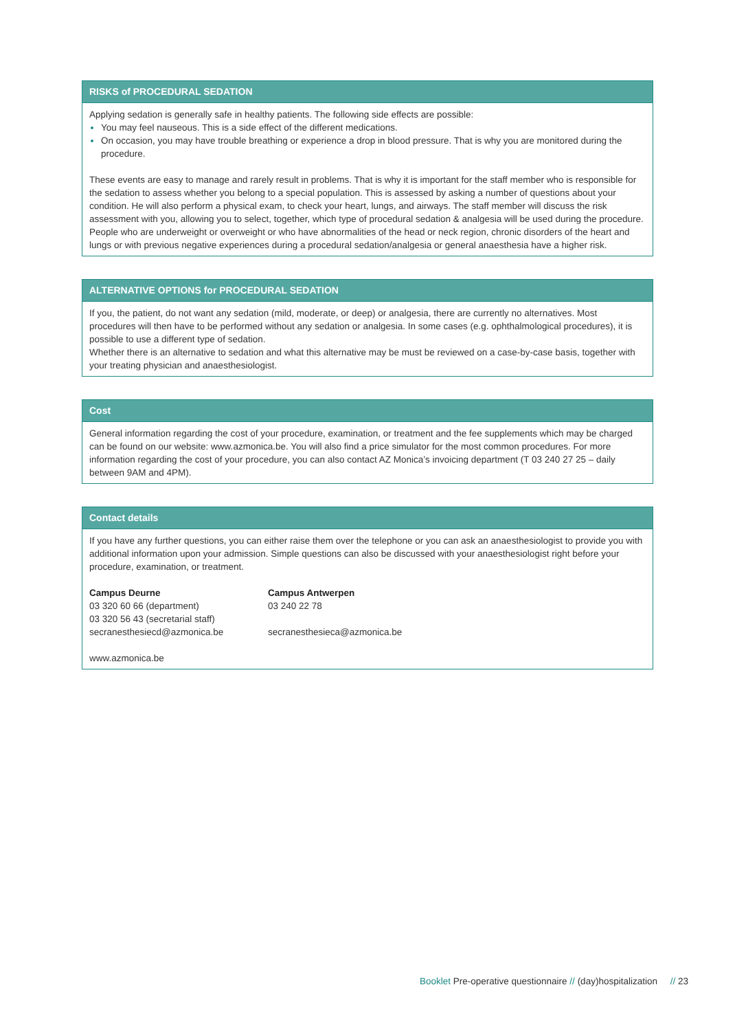RISKS of PROCEDURAL SEDATION
Applying sedation is generally safe in healthy patients. The following side effects are possible:
You may feel nauseous. This is a side effect of the different medications.
On occasion, you may have trouble breathing or experience a drop in blood pressure. That is why you are monitored during the procedure.
These events are easy to manage and rarely result in problems. That is why it is important for the staff member who is responsible for the sedation to assess whether you belong to a special population. This is assessed by asking a number of questions about your condition. He will also perform a physical exam, to check your heart, lungs, and airways. The staff member will discuss the risk assessment with you, allowing you to select, together, which type of procedural sedation & analgesia will be used during the procedure. People who are underweight or overweight or who have abnormalities of the head or neck region, chronic disorders of the heart and lungs or with previous negative experiences during a procedural sedation/analgesia or general anaesthesia have a higher risk.
ALTERNATIVE OPTIONS for PROCEDURAL SEDATION
If you, the patient, do not want any sedation (mild, moderate, or deep) or analgesia, there are currently no alternatives. Most procedures will then have to be performed without any sedation or analgesia. In some cases (e.g. ophthalmological procedures), it is possible to use a different type of sedation.
Whether there is an alternative to sedation and what this alternative may be must be reviewed on a case-by-case basis, together with your treating physician and anaesthesiologist.
Cost
General information regarding the cost of your procedure, examination, or treatment and the fee supplements which may be charged can be found on our website: www.azmonica.be. You will also find a price simulator for the most common procedures. For more information regarding the cost of your procedure, you can also contact AZ Monica’s invoicing department (T 03 240 27 25 – daily between 9AM and 4PM).
Contact details
If you have any further questions, you can either raise them over the telephone or you can ask an anaesthesiologist to provide you with additional information upon your admission. Simple questions can also be discussed with your anaesthesiologist right before your procedure, examination, or treatment.
Campus Deurne
03 320 60 66 (department)
03 320 56 43 (secretarial staff)
secranesthesiecd@azmonica.be
Campus Antwerpen
03 240 22 78
secranesthesieca@azmonica.be
www.azmonica.be
Booklet Pre-operative questionnaire // (day)hospitalization // 23